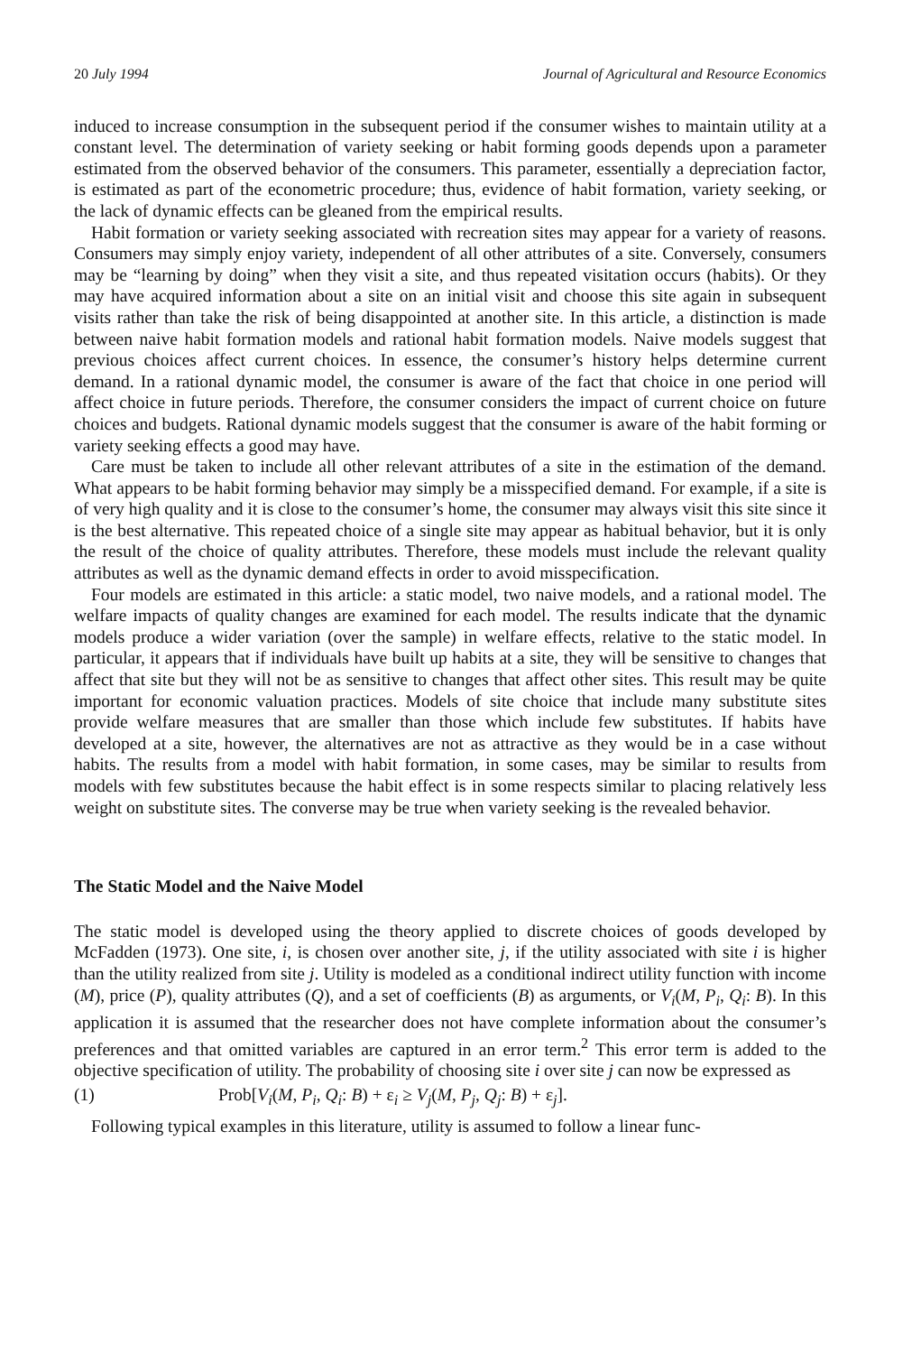20 July 1994 Journal of Agricultural and Resource Economics
induced to increase consumption in the subsequent period if the consumer wishes to maintain utility at a constant level. The determination of variety seeking or habit forming goods depends upon a parameter estimated from the observed behavior of the consumers. This parameter, essentially a depreciation factor, is estimated as part of the econometric procedure; thus, evidence of habit formation, variety seeking, or the lack of dynamic effects can be gleaned from the empirical results.
Habit formation or variety seeking associated with recreation sites may appear for a variety of reasons. Consumers may simply enjoy variety, independent of all other attributes of a site. Conversely, consumers may be “learning by doing” when they visit a site, and thus repeated visitation occurs (habits). Or they may have acquired information about a site on an initial visit and choose this site again in subsequent visits rather than take the risk of being disappointed at another site. In this article, a distinction is made between naive habit formation models and rational habit formation models. Naive models suggest that previous choices affect current choices. In essence, the consumer’s history helps determine current demand. In a rational dynamic model, the consumer is aware of the fact that choice in one period will affect choice in future periods. Therefore, the consumer considers the impact of current choice on future choices and budgets. Rational dynamic models suggest that the consumer is aware of the habit forming or variety seeking effects a good may have.
Care must be taken to include all other relevant attributes of a site in the estimation of the demand. What appears to be habit forming behavior may simply be a misspecified demand. For example, if a site is of very high quality and it is close to the consumer’s home, the consumer may always visit this site since it is the best alternative. This repeated choice of a single site may appear as habitual behavior, but it is only the result of the choice of quality attributes. Therefore, these models must include the relevant quality attributes as well as the dynamic demand effects in order to avoid misspecification.
Four models are estimated in this article: a static model, two naive models, and a rational model. The welfare impacts of quality changes are examined for each model. The results indicate that the dynamic models produce a wider variation (over the sample) in welfare effects, relative to the static model. In particular, it appears that if individuals have built up habits at a site, they will be sensitive to changes that affect that site but they will not be as sensitive to changes that affect other sites. This result may be quite important for economic valuation practices. Models of site choice that include many substitute sites provide welfare measures that are smaller than those which include few substitutes. If habits have developed at a site, however, the alternatives are not as attractive as they would be in a case without habits. The results from a model with habit formation, in some cases, may be similar to results from models with few substitutes because the habit effect is in some respects similar to placing relatively less weight on substitute sites. The converse may be true when variety seeking is the revealed behavior.
The Static Model and the Naive Model
The static model is developed using the theory applied to discrete choices of goods developed by McFadden (1973). One site, i, is chosen over another site, j, if the utility associated with site i is higher than the utility realized from site j. Utility is modeled as a conditional indirect utility function with income (M), price (P), quality attributes (Q), and a set of coefficients (B) as arguments, or V<sub>i</sub>(M, P<sub>i</sub>, Q<sub>i</sub>: B). In this application it is assumed that the researcher does not have complete information about the consumer’s preferences and that omitted variables are captured in an error term.<sup>2</sup> This error term is added to the objective specification of utility. The probability of choosing site i over site j can now be expressed as
(1) Prob[V<sub>i</sub>(M, P<sub>i</sub>, Q<sub>i</sub>: B) + ε<sub>i</sub> ≥ V<sub>j</sub>(M, P<sub>j</sub>, Q<sub>j</sub>: B) + ε<sub>j</sub>].
Following typical examples in this literature, utility is assumed to follow a linear func-